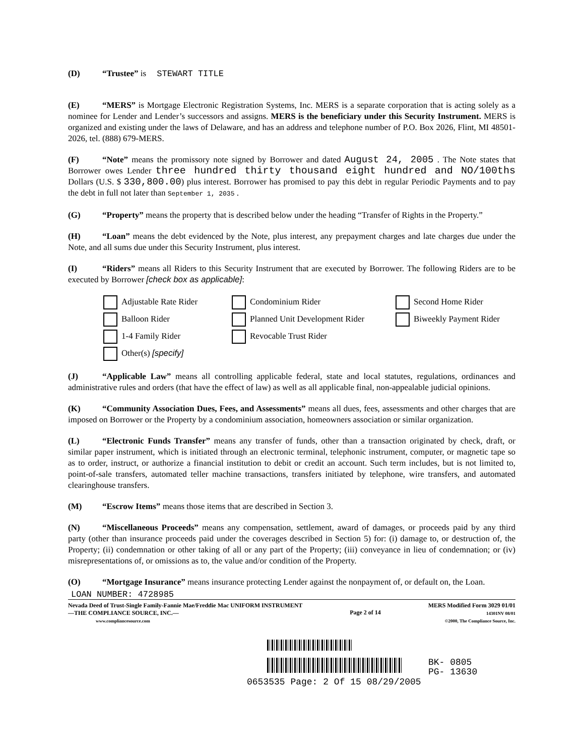(D) “Trustee” is STEWART TITLE
(E) “MERS” is Mortgage Electronic Registration Systems, Inc. MERS is a separate corporation that is acting solely as a nominee for Lender and Lender’s successors and assigns. MERS is the beneficiary under this Security Instrument. MERS is organized and existing under the laws of Delaware, and has an address and telephone number of P.O. Box 2026, Flint, MI 48501-2026, tel. (888) 679-MERS.
(F) “Note” means the promissory note signed by Borrower and dated August 24, 2005 . The Note states that Borrower owes Lender three hundred thirty thousand eight hundred and NO/100ths Dollars (U.S. $ 330,800.00) plus interest. Borrower has promised to pay this debt in regular Periodic Payments and to pay the debt in full not later than September 1, 2035 .
(G) “Property” means the property that is described below under the heading “Transfer of Rights in the Property.”
(H) “Loan” means the debt evidenced by the Note, plus interest, any prepayment charges and late charges due under the Note, and all sums due under this Security Instrument, plus interest.
(I) “Riders” means all Riders to this Security Instrument that are executed by Borrower. The following Riders are to be executed by Borrower [check box as applicable]:
Adjustable Rate Rider
Condominium Rider
Second Home Rider
Balloon Rider
Planned Unit Development Rider
Biweekly Payment Rider
1-4 Family Rider
Revocable Trust Rider
Other(s) [specify]
(J) “Applicable Law” means all controlling applicable federal, state and local statutes, regulations, ordinances and administrative rules and orders (that have the effect of law) as well as all applicable final, non-appealable judicial opinions.
(K) “Community Association Dues, Fees, and Assessments” means all dues, fees, assessments and other charges that are imposed on Borrower or the Property by a condominium association, homeowners association or similar organization.
(L) “Electronic Funds Transfer” means any transfer of funds, other than a transaction originated by check, draft, or similar paper instrument, which is initiated through an electronic terminal, telephonic instrument, computer, or magnetic tape so as to order, instruct, or authorize a financial institution to debit or credit an account. Such term includes, but is not limited to, point-of-sale transfers, automated teller machine transactions, transfers initiated by telephone, wire transfers, and automated clearinghouse transfers.
(M) “Escrow Items” means those items that are described in Section 3.
(N) “Miscellaneous Proceeds” means any compensation, settlement, award of damages, or proceeds paid by any third party (other than insurance proceeds paid under the coverages described in Section 5) for: (i) damage to, or destruction of, the Property; (ii) condemnation or other taking of all or any part of the Property; (iii) conveyance in lieu of condemnation; or (iv) misrepresentations of, or omissions as to, the value and/or condition of the Property.
(O) “Mortgage Insurance” means insurance protecting Lender against the nonpayment of, or default on, the Loan.
LOAN NUMBER: 4728985
Nevada Deed of Trust-Single Family-Fannie Mae/Freddie Mac UNIFORM INSTRUMENT
—THE COMPLIANCE SOURCE, INC.—
www.compliancesource.com
Page 2 of 14
MERS Modified Form 3029 01/01
14301NV 08/01
©2000, The Compliance Source, Inc.
BK- 0805
PG- 13630
0653535 Page: 2 Of 15 08/29/2005